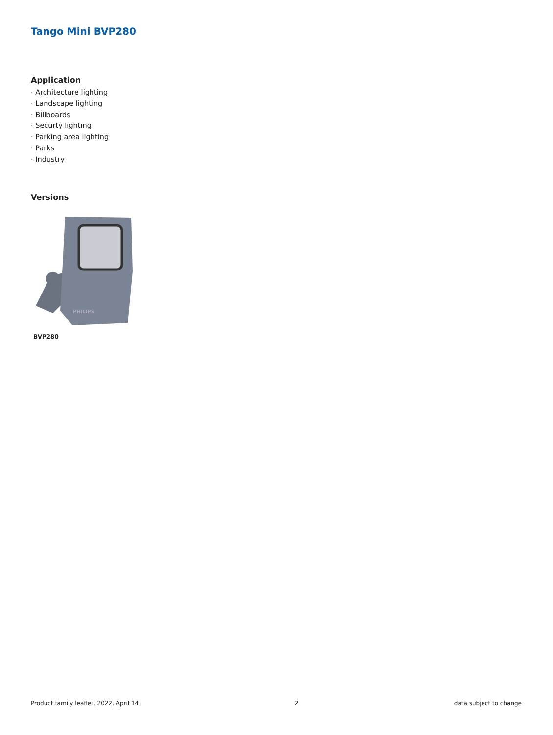Tango Mini BVP280
Application
· Architecture lighting
· Landscape lighting
· Billboards
· Securty lighting
· Parking area lighting
· Parks
· Industry
Versions
PHILIPS
BVP280
Product family leaflet, 2022, April 14 2 data subject to change